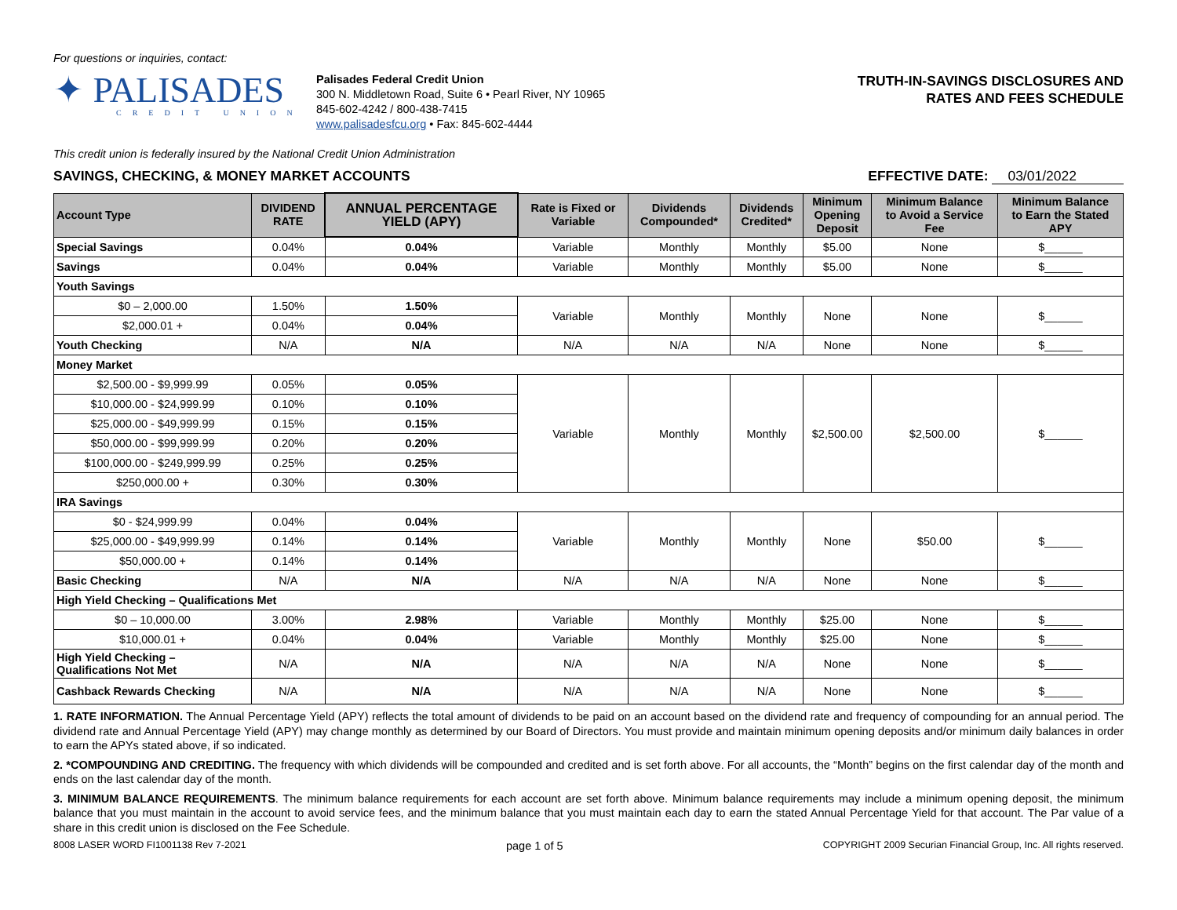For questions or inquiries, contact:
✦ PALISADES
CREDIT UNION
Palisades Federal Credit Union
300 N. Middletown Road, Suite 6 • Pearl River, NY 10965
845-602-4242 / 800-438-7415
www.palisadesfcu.org • Fax: 845-602-4444
TRUTH-IN-SAVINGS DISCLOSURES AND
RATES AND FEES SCHEDULE
This credit union is federally insured by the National Credit Union Administration
SAVINGS, CHECKING, & MONEY MARKET ACCOUNTS EFFECTIVE DATE: 03/01/2022
| Account Type | DIVIDEND RATE | ANNUAL PERCENTAGE YIELD (APY) | Rate is Fixed or Variable | Dividends Compounded* | Dividends Credited* | Minimum Opening Deposit | Minimum Balance to Avoid a Service Fee | Minimum Balance to Earn the Stated APY |
| --- | --- | --- | --- | --- | --- | --- | --- | --- |
| Special Savings | 0.04% | 0.04% | Variable | Monthly | Monthly | $5.00 | None | $______ |
| Savings | 0.04% | 0.04% | Variable | Monthly | Monthly | $5.00 | None | $______ |
| Youth Savings | | | | | | | | |
| $0 – 2,000.00 | 1.50% | 1.50% | Variable | Monthly | Monthly | None | None | $______ |
| $2,000.01 + | 0.04% | 0.04% | | | | | | |
| Youth Checking | N/A | N/A | N/A | N/A | N/A | None | None | $______ |
| Money Market | | | | | | | | |
| $2,500.00 - $9,999.99 | 0.05% | 0.05% | Variable | Monthly | Monthly | $2,500.00 | $2,500.00 | $______ |
| $10,000.00 - $24,999.99 | 0.10% | 0.10% | | | | | | |
| $25,000.00 - $49,999.99 | 0.15% | 0.15% | | | | | | |
| $50,000.00 - $99,999.99 | 0.20% | 0.20% | | | | | | |
| $100,000.00 - $249,999.99 | 0.25% | 0.25% | | | | | | |
| $250,000.00 + | 0.30% | 0.30% | | | | | | |
| IRA Savings | | | | | | | | |
| $0 - $24,999.99 | 0.04% | 0.04% | Variable | Monthly | Monthly | None | $50.00 | $______ |
| $25,000.00 - $49,999.99 | 0.14% | 0.14% | | | | | | |
| $50,000.00 + | 0.14% | 0.14% | | | | | | |
| Basic Checking | N/A | N/A | N/A | N/A | N/A | None | None | $______ |
| High Yield Checking – Qualifications Met | | | | | | | | |
| $0 – 10,000.00 | 3.00% | 2.98% | Variable | Monthly | Monthly | $25.00 | None | $______ |
| $10,000.01 + | 0.04% | 0.04% | Variable | Monthly | Monthly | $25.00 | None | $______ |
| High Yield Checking – Qualifications Not Met | N/A | N/A | N/A | N/A | N/A | None | None | $______ |
| Cashback Rewards Checking | N/A | N/A | N/A | N/A | N/A | None | None | $______ |
1. RATE INFORMATION. The Annual Percentage Yield (APY) reflects the total amount of dividends to be paid on an account based on the dividend rate and frequency of compounding for an annual period. The dividend rate and Annual Percentage Yield (APY) may change monthly as determined by our Board of Directors. You must provide and maintain minimum opening deposits and/or minimum daily balances in order to earn the APYs stated above, if so indicated.
2. *COMPOUNDING AND CREDITING. The frequency with which dividends will be compounded and credited and is set forth above. For all accounts, the “Month” begins on the first calendar day of the month and ends on the last calendar day of the month.
3. MINIMUM BALANCE REQUIREMENTS. The minimum balance requirements for each account are set forth above. Minimum balance requirements may include a minimum opening deposit, the minimum balance that you must maintain in the account to avoid service fees, and the minimum balance that you must maintain each day to earn the stated Annual Percentage Yield for that account. The Par value of a share in this credit union is disclosed on the Fee Schedule.
8008 LASER WORD FI1001138 Rev 7-2021 page 1 of 5 COPYRIGHT 2009 Securian Financial Group, Inc. All rights reserved.